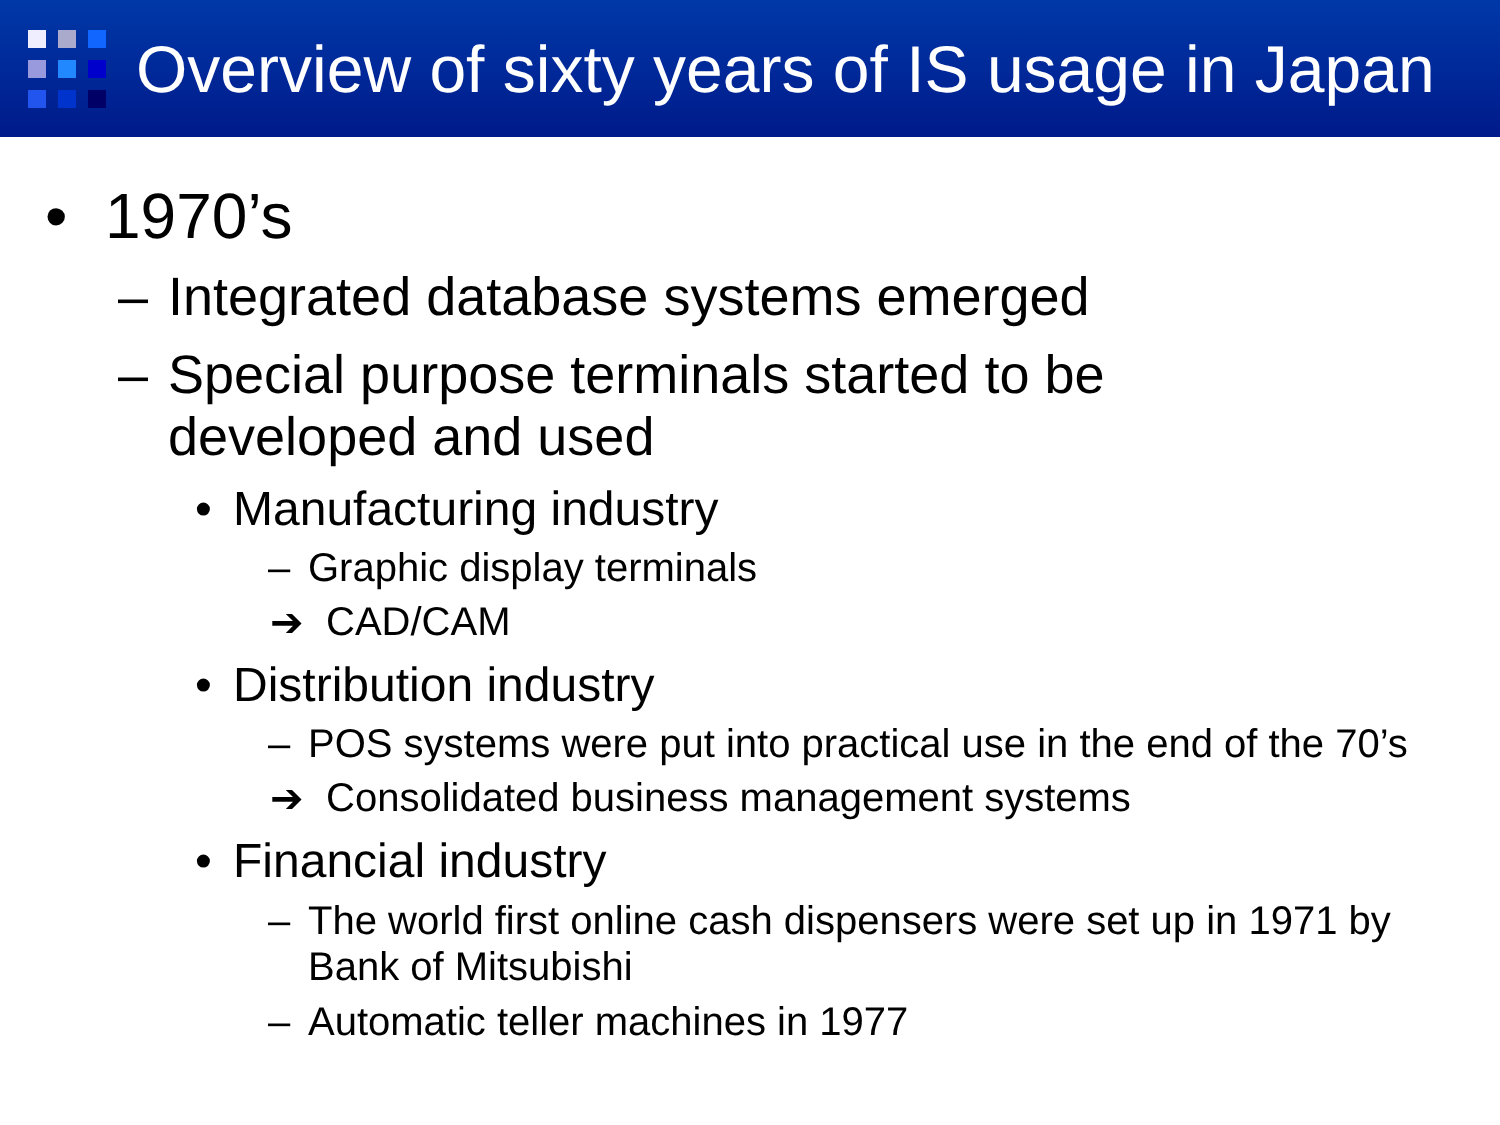Overview of sixty years of IS usage in Japan
• 1970’s
– Integrated database systems emerged
– Special purpose terminals started to be
developed and used
• Manufacturing industry
– Graphic display terminals
➔ CAD/CAM
• Distribution industry
– POS systems were put into practical use in the end of the 70’s
➔ Consolidated business management systems
• Financial industry
– The world first online cash dispensers were set up in 1971 by
Bank of Mitsubishi
– Automatic teller machines in 1977